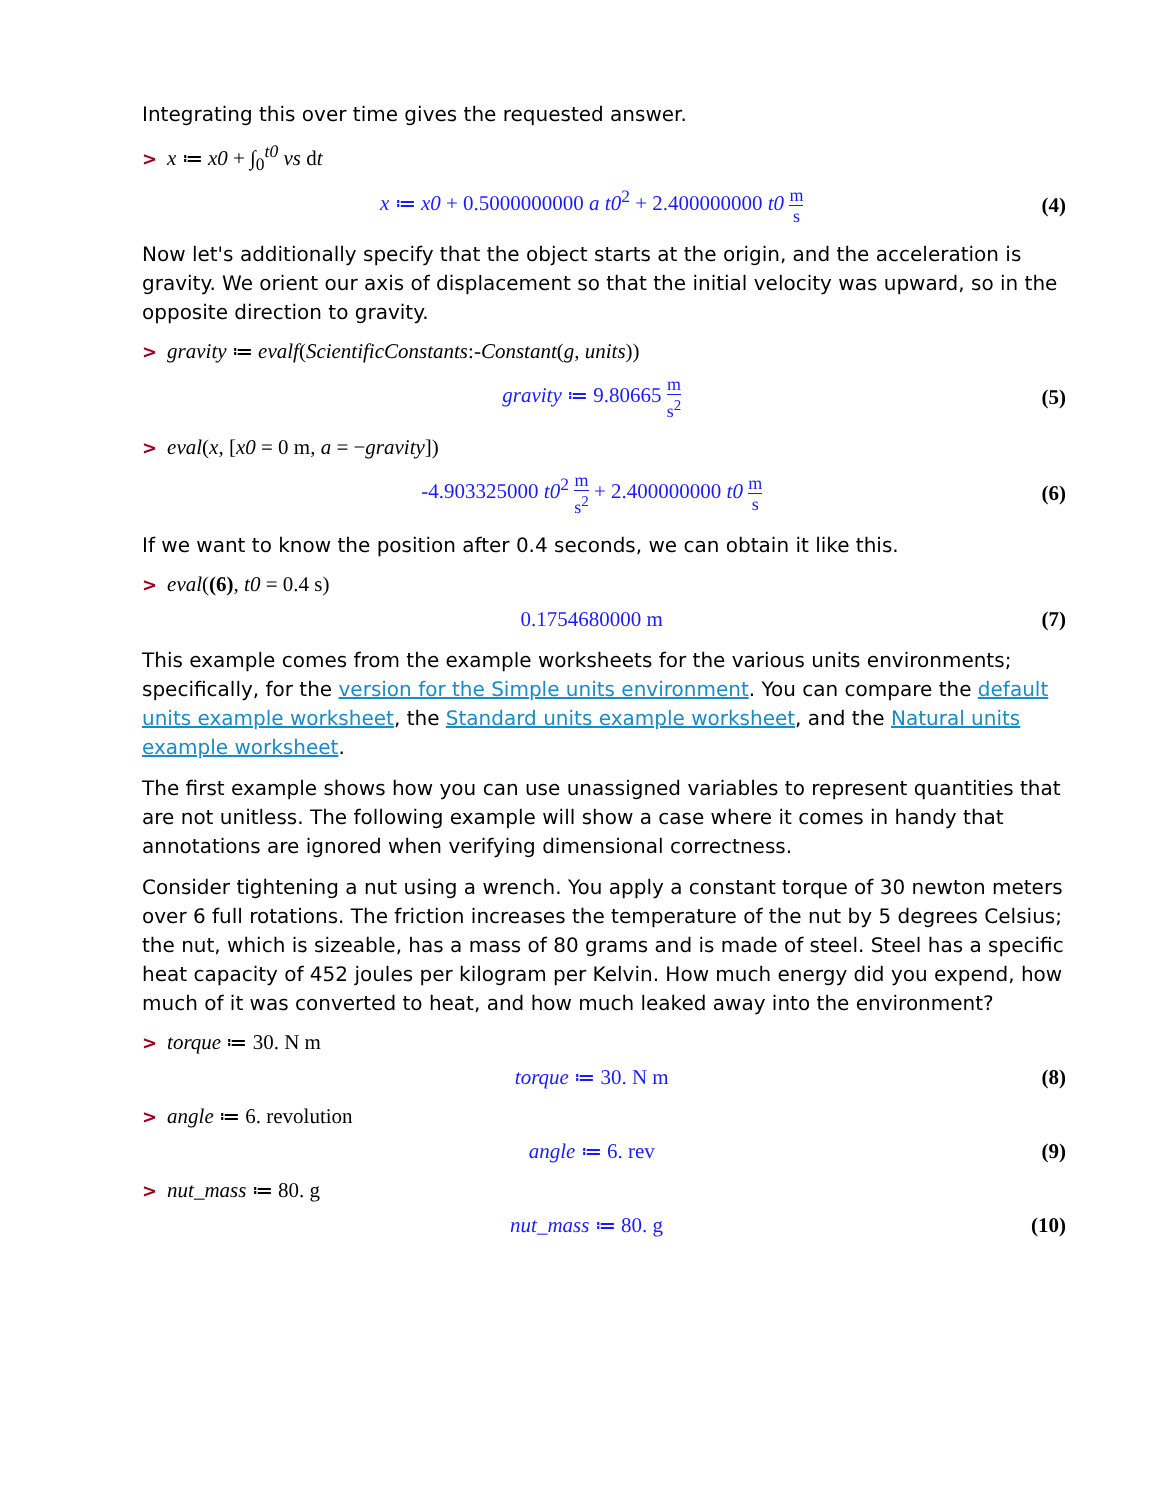Integrating this over time gives the requested answer.
> x ≔ x0 + ∫<sub>0</sub><sup>t0</sup> vs dt
x ≔ x0 + 0.5000000000 a t0<sup>2</sup> + 2.400000000 t0 m s (4)
Now let's additionally specify that the object starts at the origin, and the acceleration is gravity. We orient our axis of displacement so that the initial velocity was upward, so in the opposite direction to gravity.
> gravity ≔ evalf(ScientificConstants:-Constant(g, units))
gravity ≔ 9.80665 m s<sup>2</sup> (5)
> eval(x, [x0 = 0 m, a = −gravity])
-4.903325000 t0<sup>2</sup> m s<sup>2</sup> + 2.400000000 t0 m s (6)
If we want to know the position after 0.4 seconds, we can obtain it like this.
> eval((6), t0 = 0.4 s)
0.1754680000 m (7)
This example comes from the example worksheets for the various units environments; specifically, for the version for the Simple units environment. You can compare the default units example worksheet, the Standard units example worksheet, and the Natural units example worksheet.
The first example shows how you can use unassigned variables to represent quantities that are not unitless. The following example will show a case where it comes in handy that annotations are ignored when verifying dimensional correctness.
Consider tightening a nut using a wrench. You apply a constant torque of 30 newton meters over 6 full rotations. The friction increases the temperature of the nut by 5 degrees Celsius; the nut, which is sizeable, has a mass of 80 grams and is made of steel. Steel has a specific heat capacity of 452 joules per kilogram per Kelvin. How much energy did you expend, how much of it was converted to heat, and how much leaked away into the environment?
> torque ≔ 30. N m
torque ≔ 30. N m (8)
> angle ≔ 6. revolution
angle ≔ 6. rev (9)
> nut_mass ≔ 80. g
nut_mass ≔ 80. g (10)